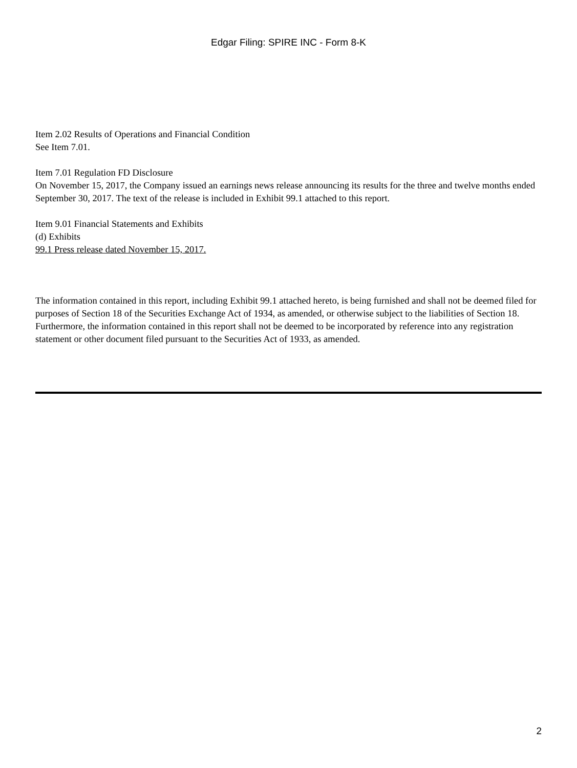Edgar Filing: SPIRE INC - Form 8-K
Item 2.02 Results of Operations and Financial Condition
See Item 7.01.
Item 7.01 Regulation FD Disclosure
On November 15, 2017, the Company issued an earnings news release announcing its results for the three and twelve months ended September 30, 2017. The text of the release is included in Exhibit 99.1 attached to this report.
Item 9.01 Financial Statements and Exhibits
(d) Exhibits
99.1 Press release dated November 15, 2017.
The information contained in this report, including Exhibit 99.1 attached hereto, is being furnished and shall not be deemed filed for purposes of Section 18 of the Securities Exchange Act of 1934, as amended, or otherwise subject to the liabilities of Section 18. Furthermore, the information contained in this report shall not be deemed to be incorporated by reference into any registration statement or other document filed pursuant to the Securities Act of 1933, as amended.
2